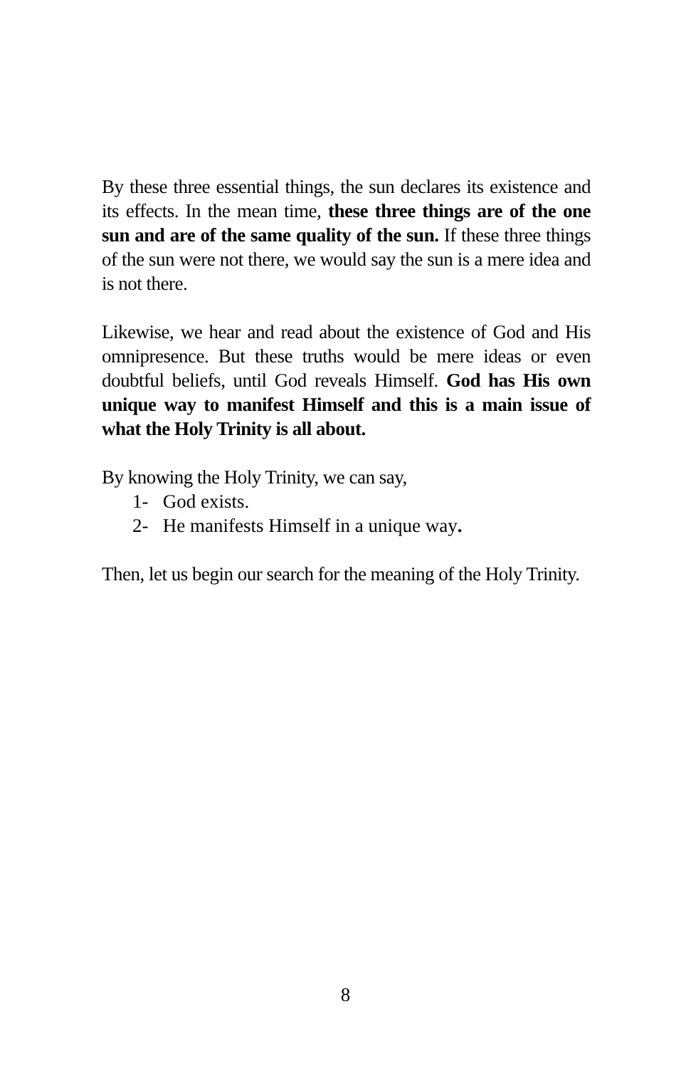By these three essential things, the sun declares its existence and its effects. In the mean time, these three things are of the one sun and are of the same quality of the sun. If these three things of the sun were not there, we would say the sun is a mere idea and is not there.
Likewise, we hear and read about the existence of God and His omnipresence. But these truths would be mere ideas or even doubtful beliefs, until God reveals Himself. God has His own unique way to manifest Himself and this is a main issue of what the Holy Trinity is all about.
By knowing the Holy Trinity, we can say,
1- God exists.
2- He manifests Himself in a unique way.
Then, let us begin our search for the meaning of the Holy Trinity.
8